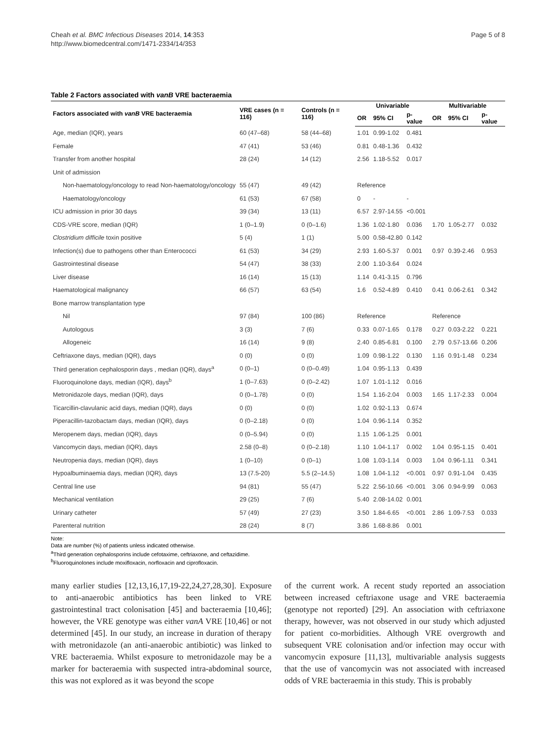Cheah et al. BMC Infectious Diseases 2014, 14:353
http://www.biomedcentral.com/1471-2334/14/353
Page 5 of 8
Table 2 Factors associated with vanB VRE bacteraemia
| Factors associated with vanB VRE bacteraemia | VRE cases (n = 116) | Controls (n = 116) | Univariable | | | Multivariable | | |
| --- | --- | --- | --- | --- | --- | --- | --- | --- |
| | | | OR | 95% CI | p-value | OR | 95% CI | p-value |
| Age, median (IQR), years | 60 (47–68) | 58 (44–68) | 1.01 | 0.99-1.02 | 0.481 | | | |
| Female | 47 (41) | 53 (46) | 0.81 | 0.48-1.36 | 0.432 | | | |
| Transfer from another hospital | 28 (24) | 14 (12) | 2.56 | 1.18-5.52 | 0.017 | | | |
| Unit of admission | | | | | | | | |
| Non-haematology/oncology to read Non-haematology/oncology | 55 (47) | 49 (42) | Reference | | | | | |
| Haematology/oncology | 61 (53) | 67 (58) | 0 | - | - | | | |
| ICU admission in prior 30 days | 39 (34) | 13 (11) | 6.57 | 2.97-14.55 | <0.001 | | | |
| CDS-VRE score, median (IQR) | 1 (0–1.9) | 0 (0–1.6) | 1.36 | 1.02-1.80 | 0.036 | 1.70 | 1.05-2.77 | 0.032 |
| Clostridium difficile toxin positive | 5 (4) | 1 (1) | 5.00 | 0.58-42.80 | 0.142 | | | |
| Infection(s) due to pathogens other than Enterococci | 61 (53) | 34 (29) | 2.93 | 1.60-5.37 | 0.001 | 0.97 | 0.39-2.46 | 0.953 |
| Gastrointestinal disease | 54 (47) | 38 (33) | 2.00 | 1.10-3.64 | 0.024 | | | |
| Liver disease | 16 (14) | 15 (13) | 1.14 | 0.41-3.15 | 0.796 | | | |
| Haematological malignancy | 66 (57) | 63 (54) | 1.6 | 0.52-4.89 | 0.410 | 0.41 | 0.06-2.61 | 0.342 |
| Bone marrow transplantation type | | | | | | | | |
| Nil | 97 (84) | 100 (86) | Reference | | | Reference | | |
| Autologous | 3 (3) | 7 (6) | 0.33 | 0.07-1.65 | 0.178 | 0.27 | 0.03-2.22 | 0.221 |
| Allogeneic | 16 (14) | 9 (8) | 2.40 | 0.85-6.81 | 0.100 | 2.79 | 0.57-13.66 | 0.206 |
| Ceftriaxone days, median (IQR), days | 0 (0) | 0 (0) | 1.09 | 0.98-1.22 | 0.130 | 1.16 | 0.91-1.48 | 0.234 |
| Third generation cephalosporin days , median (IQR), days<sup>a</sup> | 0 (0–1) | 0 (0–0.49) | 1.04 | 0.95-1.13 | 0.439 | | | |
| Fluoroquinolone days, median (IQR), days<sup>b</sup> | 1 (0–7.63) | 0 (0–2.42) | 1.07 | 1.01-1.12 | 0.016 | | | |
| Metronidazole days, median (IQR), days | 0 (0–1.78) | 0 (0) | 1.54 | 1.16-2.04 | 0.003 | 1.65 | 1.17-2.33 | 0.004 |
| Ticarcillin-clavulanic acid days, median (IQR), days | 0 (0) | 0 (0) | 1.02 | 0.92-1.13 | 0.674 | | | |
| Piperacillin-tazobactam days, median (IQR), days | 0 (0–2.18) | 0 (0) | 1.04 | 0.96-1.14 | 0.352 | | | |
| Meropenem days, median (IQR), days | 0 (0–5.94) | 0 (0) | 1.15 | 1.06-1.25 | 0.001 | | | |
| Vancomycin days, median (IQR), days | 2.58 (0–8) | 0 (0–2.18) | 1.10 | 1.04-1.17 | 0.002 | 1.04 | 0.95-1.15 | 0.401 |
| Neutropenia days, median (IQR), days | 1 (0–10) | 0 (0–1) | 1.08 | 1.03-1.14 | 0.003 | 1.04 | 0.96-1.11 | 0.341 |
| Hypoalbuminaemia days, median (IQR), days | 13 (7.5-20) | 5.5 (2–14.5) | 1.08 | 1.04-1.12 | <0.001 | 0.97 | 0.91-1.04 | 0.435 |
| Central line use | 94 (81) | 55 (47) | 5.22 | 2.56-10.66 | <0.001 | 3.06 | 0.94-9.99 | 0.063 |
| Mechanical ventilation | 29 (25) | 7 (6) | 5.40 | 2.08-14.02 | 0.001 | | | |
| Urinary catheter | 57 (49) | 27 (23) | 3.50 | 1.84-6.65 | <0.001 | 2.86 | 1.09-7.53 | 0.033 |
| Parenteral nutrition | 28 (24) | 8 (7) | 3.86 | 1.68-8.86 | 0.001 | | | |
Note:
Data are number (%) of patients unless indicated otherwise.
<sup>a</sup> Third generation cephalosporins include cefotaxime, ceftriaxone, and ceftazidime.
<sup>b</sup> Fluoroquinolones include moxifloxacin, norfloxacin and ciprofloxacin.
many earlier studies [12,13,16,17,19-22,24,27,28,30]. Exposure to anti-anaerobic antibiotics has been linked to VRE gastrointestinal tract colonisation [45] and bacteraemia [10,46]; however, the VRE genotype was either vanA VRE [10,46] or not determined [45]. In our study, an increase in duration of therapy with metronidazole (an anti-anaerobic antibiotic) was linked to VRE bacteraemia. Whilst exposure to metronidazole may be a marker for bacteraemia with suspected intra-abdominal source, this was not explored as it was beyond the scope
of the current work. A recent study reported an association between increased ceftriaxone usage and VRE bacteraemia (genotype not reported) [29]. An association with ceftriaxone therapy, however, was not observed in our study which adjusted for patient co-morbidities. Although VRE overgrowth and subsequent VRE colonisation and/or infection may occur with vancomycin exposure [11,13], multivariable analysis suggests that the use of vancomycin was not associated with increased odds of VRE bacteraemia in this study. This is probably